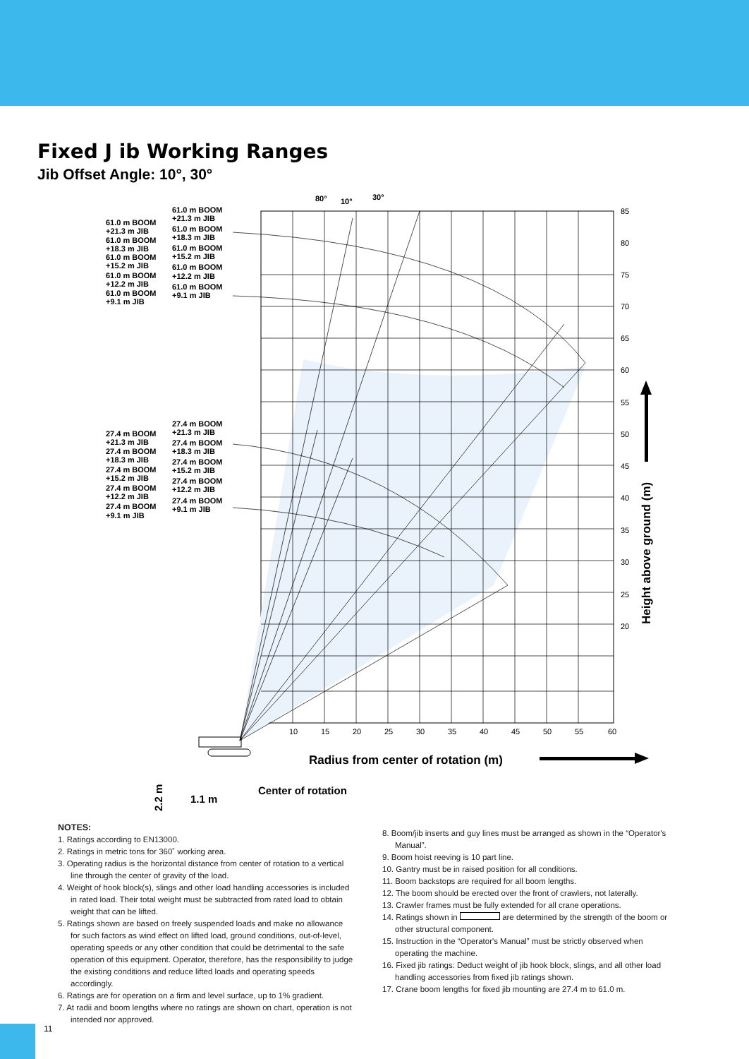Fixed J ib Working Ranges
Jib Offset Angle: 10°, 30°
85
80
75
70
65
60
55
50
45
40
35
30
25
20
10
15
20
25
30
35
40
45
50
55
60
80°
10°
30°
61.0 m BOOM
+21.3 m JIB
61.0 m BOOM
+21.3 m JIB
61.0 m BOOM
+18.3 m JIB
61.0 m BOOM
+18.3 m JIB
61.0 m BOOM
+15.2 m JIB
61.0 m BOOM
+15.2 m JIB
61.0 m BOOM
+12.2 m JIB
61.0 m BOOM
+12.2 m JIB
61.0 m BOOM
+9.1 m JIB
61.0 m BOOM
+9.1 m JIB
27.4 m BOOM
+21.3 m JIB
27.4 m BOOM
+21.3 m JIB
27.4 m BOOM
+18.3 m JIB
27.4 m BOOM
+18.3 m JIB
27.4 m BOOM
+15.2 m JIB
27.4 m BOOM
+15.2 m JIB
27.4 m BOOM
+12.2 m JIB
27.4 m BOOM
+12.2 m JIB
27.4 m BOOM
+9.1 m JIB
27.4 m BOOM
+9.1 m JIB
Radius from center of rotation (m)
Center of rotation
1.1 m
2.2 m
Height above ground (m)
NOTES:
1. Ratings according to EN13000.
2. Ratings in metric tons for 360˚ working area.
3. Operating radius is the horizontal distance from center of rotation to a vertical line through the center of gravity of the load.
4. Weight of hook block(s), slings and other load handling accessories is included in rated load. Their total weight must be subtracted from rated load to obtain weight that can be lifted.
5. Ratings shown are based on freely suspended loads and make no allowance for such factors as wind effect on lifted load, ground conditions, out-of-level, operating speeds or any other condition that could be detrimental to the safe operation of this equipment. Operator, therefore, has the responsibility to judge the existing conditions and reduce lifted loads and operating speeds accordingly.
6. Ratings are for operation on a firm and level surface, up to 1% gradient.
7. At radii and boom lengths where no ratings are shown on chart, operation is not intended nor approved.
8. Boom/jib inserts and guy lines must be arranged as shown in the “Operator's Manual”.
9. Boom hoist reeving is 10 part line.
10. Gantry must be in raised position for all conditions.
11. Boom backstops are required for all boom lengths.
12. The boom should be erected over the front of crawlers, not laterally.
13. Crawler frames must be fully extended for all crane operations.
14. Ratings shown in are determined by the strength of the boom or other structural component.
15. Instruction in the “Operator's Manual” must be strictly observed when operating the machine.
16. Fixed jib ratings: Deduct weight of jib hook block, slings, and all other load handling accessories from fixed jib ratings shown.
17. Crane boom lengths for fixed jib mounting are 27.4 m to 61.0 m.
11